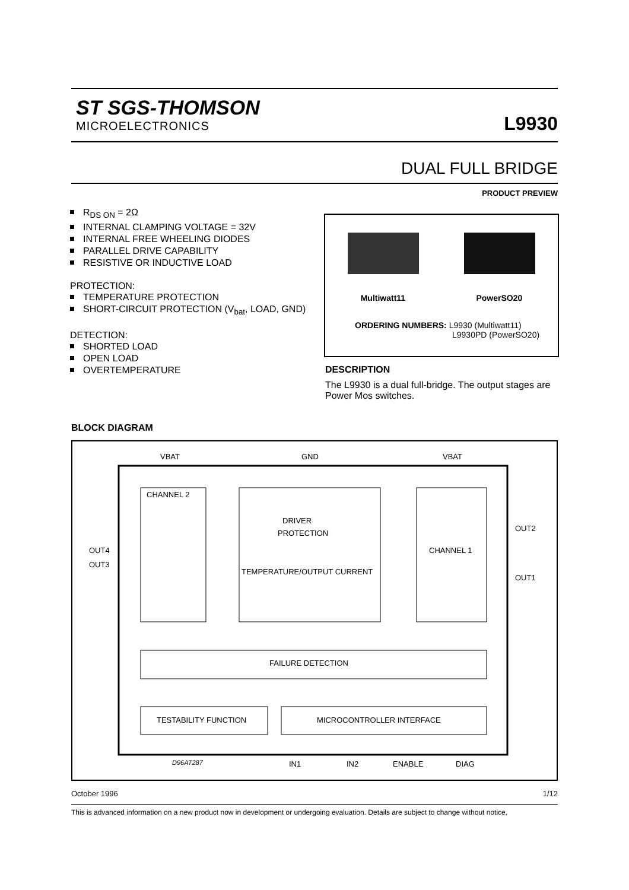ST SGS-THOMSON
MICROELECTRONICS
L9930
DUAL FULL BRIDGE
PRODUCT PREVIEW
R<sub>DS ON</sub> = 2Ω
INTERNAL CLAMPING VOLTAGE = 32V
INTERNAL FREE WHEELING DIODES
PARALLEL DRIVE CAPABILITY
RESISTIVE OR INDUCTIVE LOAD
PROTECTION:
TEMPERATURE PROTECTION
SHORT-CIRCUIT PROTECTION (V<sub>bat</sub>, LOAD, GND)
DETECTION:
SHORTED LOAD
OPEN LOAD
OVERTEMPERATURE
Multiwatt11 PowerSO20
ORDERING NUMBERS: L9930 (Multiwatt11)
L9930PD (PowerSO20)
DESCRIPTION
The L9930 is a dual full-bridge. The output stages are Power Mos switches.
BLOCK DIAGRAM
VBAT
GND
VBAT
CHANNEL 2
DRIVER
PROTECTION
TEMPERATURE/OUTPUT CURRENT
CHANNEL 1
OUT4
OUT3
OUT2
OUT1
FAILURE DETECTION
TESTABILITY FUNCTION
MICROCONTROLLER INTERFACE
D96AT287
IN1
IN2
ENABLE
DIAG
October 1996 1/12
This is advanced information on a new product now in development or undergoing evaluation. Details are subject to change without notice.